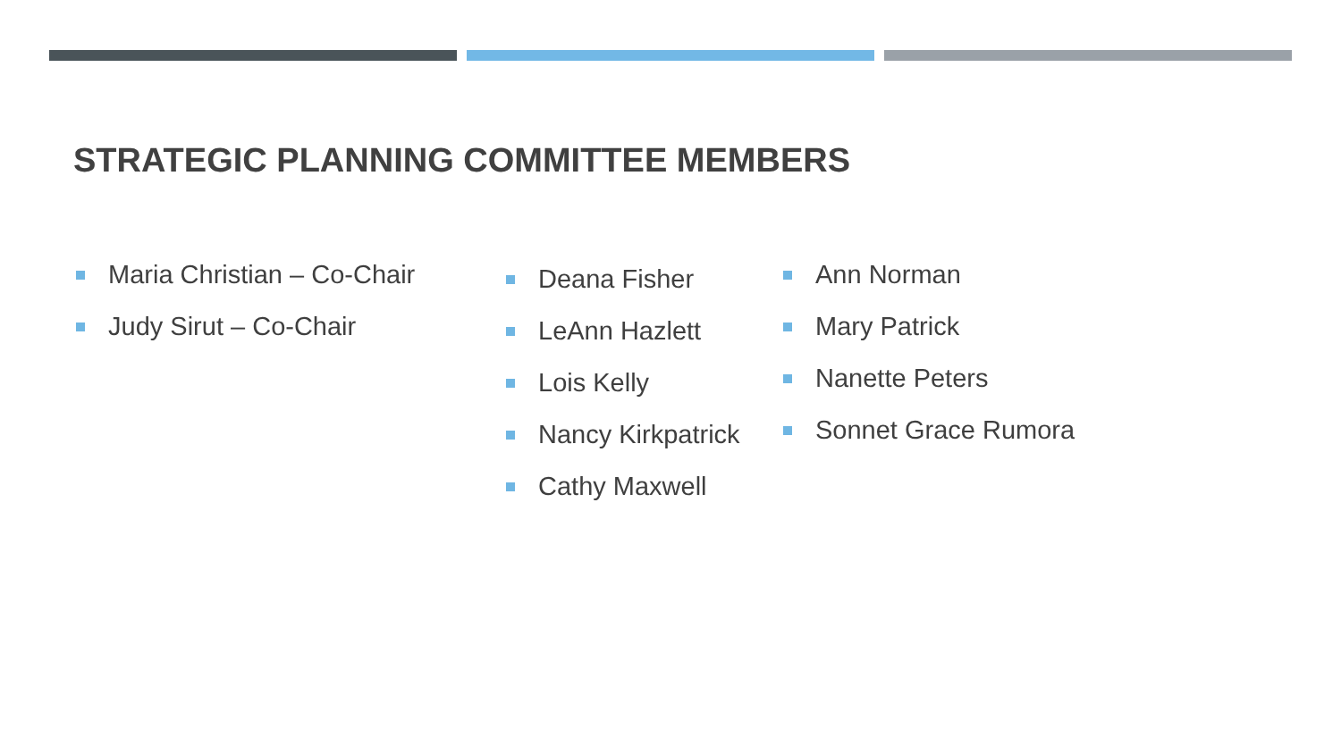STRATEGIC PLANNING COMMITTEE MEMBERS
Maria Christian – Co-Chair
Judy Sirut – Co-Chair
Deana Fisher
LeAnn Hazlett
Lois Kelly
Nancy Kirkpatrick
Cathy Maxwell
Ann Norman
Mary Patrick
Nanette Peters
Sonnet Grace Rumora